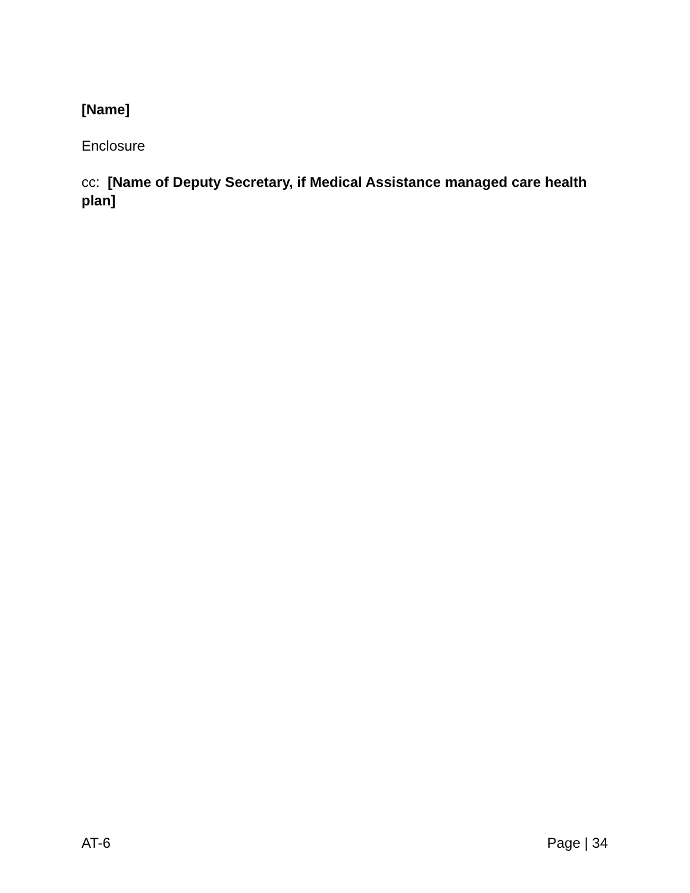[Name]
Enclosure
cc: [Name of Deputy Secretary, if Medical Assistance managed care health plan]
AT-6 Page | 34